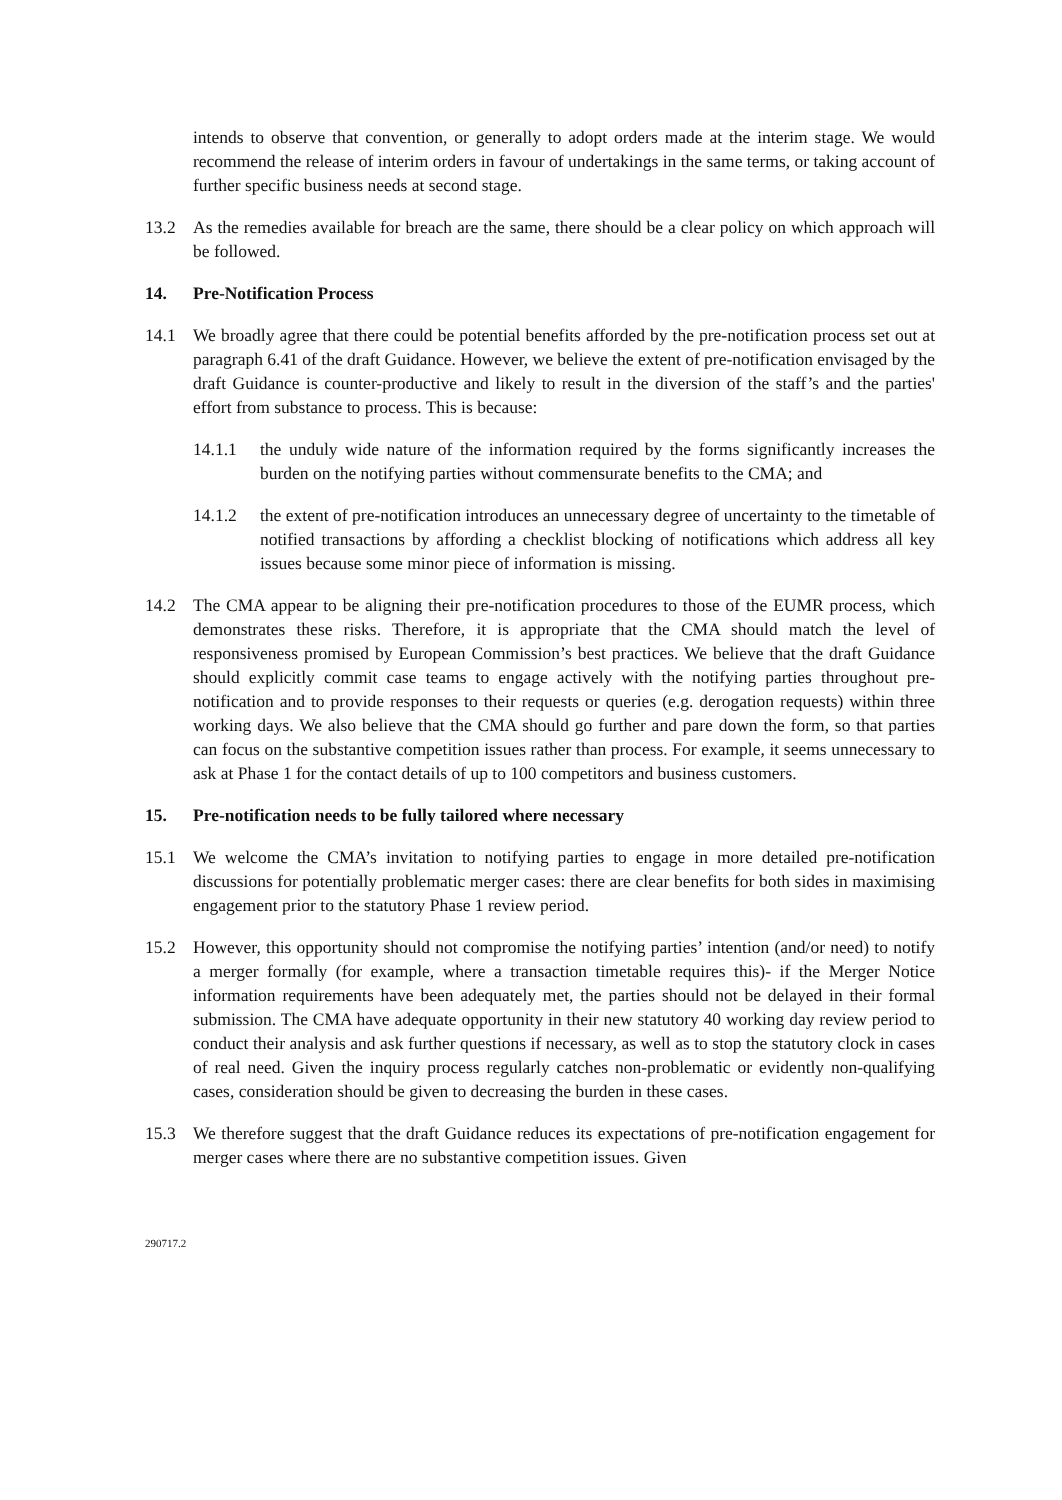intends to observe that convention, or generally to adopt orders made at the interim stage. We would recommend the release of interim orders in favour of undertakings in the same terms, or taking account of further specific business needs at second stage.
13.2 As the remedies available for breach are the same, there should be a clear policy on which approach will be followed.
14. Pre-Notification Process
14.1 We broadly agree that there could be potential benefits afforded by the pre-notification process set out at paragraph 6.41 of the draft Guidance. However, we believe the extent of pre-notification envisaged by the draft Guidance is counter-productive and likely to result in the diversion of the staff’s and the parties' effort from substance to process. This is because:
14.1.1 the unduly wide nature of the information required by the forms significantly increases the burden on the notifying parties without commensurate benefits to the CMA; and
14.1.2 the extent of pre-notification introduces an unnecessary degree of uncertainty to the timetable of notified transactions by affording a checklist blocking of notifications which address all key issues because some minor piece of information is missing.
14.2 The CMA appear to be aligning their pre-notification procedures to those of the EUMR process, which demonstrates these risks. Therefore, it is appropriate that the CMA should match the level of responsiveness promised by European Commission’s best practices. We believe that the draft Guidance should explicitly commit case teams to engage actively with the notifying parties throughout pre-notification and to provide responses to their requests or queries (e.g. derogation requests) within three working days. We also believe that the CMA should go further and pare down the form, so that parties can focus on the substantive competition issues rather than process. For example, it seems unnecessary to ask at Phase 1 for the contact details of up to 100 competitors and business customers.
15. Pre-notification needs to be fully tailored where necessary
15.1 We welcome the CMA’s invitation to notifying parties to engage in more detailed pre-notification discussions for potentially problematic merger cases: there are clear benefits for both sides in maximising engagement prior to the statutory Phase 1 review period.
15.2 However, this opportunity should not compromise the notifying parties’ intention (and/or need) to notify a merger formally (for example, where a transaction timetable requires this)- if the Merger Notice information requirements have been adequately met, the parties should not be delayed in their formal submission. The CMA have adequate opportunity in their new statutory 40 working day review period to conduct their analysis and ask further questions if necessary, as well as to stop the statutory clock in cases of real need. Given the inquiry process regularly catches non-problematic or evidently non-qualifying cases, consideration should be given to decreasing the burden in these cases.
15.3 We therefore suggest that the draft Guidance reduces its expectations of pre-notification engagement for merger cases where there are no substantive competition issues. Given
290717.2